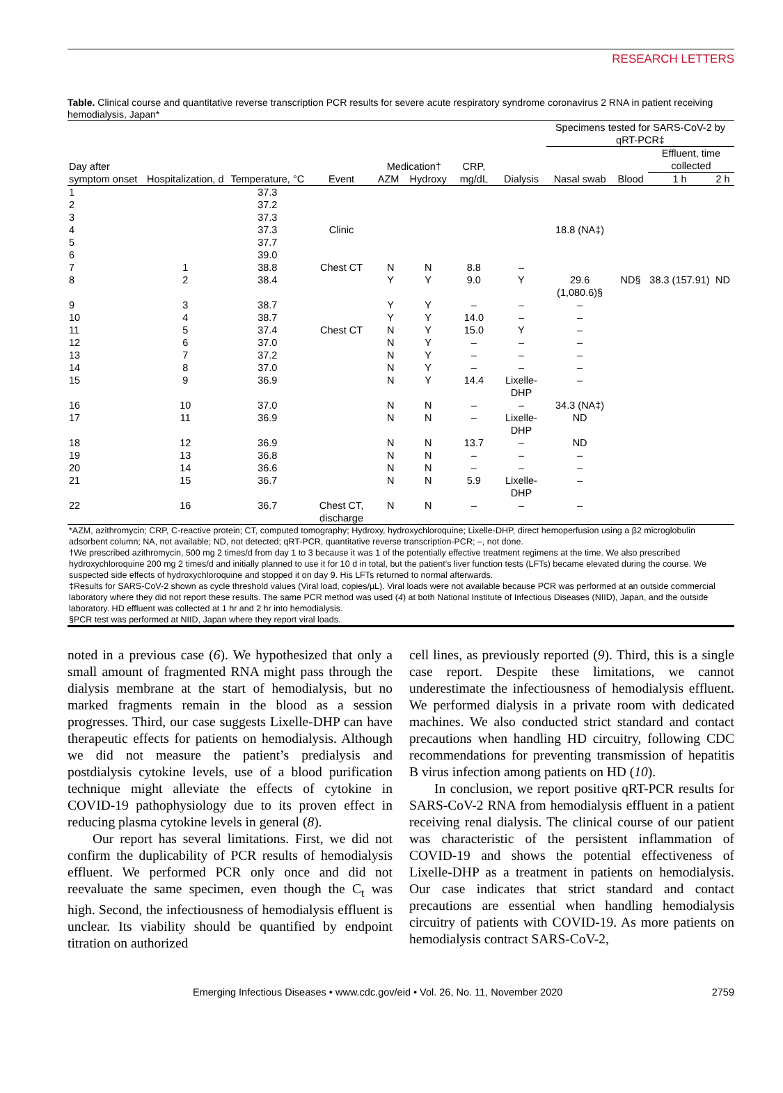RESEARCH LETTERS
Table. Clinical course and quantitative reverse transcription PCR results for severe acute respiratory syndrome coronavirus 2 RNA in patient receiving hemodialysis, Japan*
| | | | | | | | | Specimens tested for SARS-CoV-2 by qRT-PCR‡ | | | |
| --- | --- | --- | --- | --- | --- | --- | --- | --- | --- | --- | --- |
| Day after symptom onset | Hospitalization, d | Temperature, °C | Event | Medication† | | CRP, mg/dL | Dialysis | Nasal swab | Blood | Effluent, time collected | |
| | | | | AZM | Hydroxy | | | | | 1 h | 2 h |
| 1 | | 37.3 | | | | | | | | | |
| 2 | | 37.2 | | | | | | | | | |
| 3 | | 37.3 | | | | | | | | | |
| 4 | | 37.3 | Clinic | | | | | 18.8 (NA‡) | | | |
| 5 | | 37.7 | | | | | | | | | |
| 6 | | 39.0 | | | | | | | | | |
| 7 | 1 | 38.8 | Chest CT | N | N | 8.8 | – | | | | |
| 8 | 2 | 38.4 | | Y | Y | 9.0 | Y | 29.6 (1,080.6)§ | ND§ | 38.3 (157.91) | ND |
| 9 | 3 | 38.7 | | Y | Y | – | – | – | | | |
| 10 | 4 | 38.7 | | Y | Y | 14.0 | – | – | | | |
| 11 | 5 | 37.4 | Chest CT | N | Y | 15.0 | Y | – | | | |
| 12 | 6 | 37.0 | | N | Y | – | – | – | | | |
| 13 | 7 | 37.2 | | N | Y | – | – | – | | | |
| 14 | 8 | 37.0 | | N | Y | – | – | – | | | |
| 15 | 9 | 36.9 | | N | Y | 14.4 | Lixelle-DHP | – | | | |
| 16 | 10 | 37.0 | | N | N | – | – | 34.3 (NA‡) | | | |
| 17 | 11 | 36.9 | | N | N | – | Lixelle-DHP | ND | | | |
| 18 | 12 | 36.9 | | N | N | 13.7 | – | ND | | | |
| 19 | 13 | 36.8 | | N | N | – | – | – | | | |
| 20 | 14 | 36.6 | | N | N | – | – | – | | | |
| 21 | 15 | 36.7 | | N | N | 5.9 | Lixelle-DHP | – | | | |
| 22 | 16 | 36.7 | Chest CT, discharge | N | N | – | – | – | | | |
| *AZM, azithromycin; CRP, C-reactive protein; CT, computed tomography; Hydroxy, hydroxychloroquine; Lixelle-DHP, direct hemoperfusion using a β2 microglobulin adsorbent column; NA, not available; ND, not detected; qRT-PCR, quantitative reverse transcription-PCR; –, not done. †We prescribed azithromycin, 500 mg 2 times/d from day 1 to 3 because it was 1 of the potentially effective treatment regimens at the time. We also prescribed hydroxychloroquine 200 mg 2 times/d and initially planned to use it for 10 d in total, but the patient’s liver function tests (LFTs) became elevated during the course. We suspected side effects of hydroxychloroquine and stopped it on day 9. His LFTs returned to normal afterwards. ‡Results for SARS-CoV-2 shown as cycle threshold values (Viral load, copies/µL). Viral loads were not available because PCR was performed at an outside commercial laboratory where they did not report these results. The same PCR method was used ( 4 ) at both National Institute of Infectious Diseases (NIID), Japan, and the outside laboratory. HD effluent was collected at 1 hr and 2 hr into hemodialysis. §PCR test was performed at NIID, Japan where they report viral loads. | | | | | | | | | | | |
noted in a previous case (6). We hypothesized that only a small amount of fragmented RNA might pass through the dialysis membrane at the start of hemodialysis, but no marked fragments remain in the blood as a session progresses. Third, our case suggests Lixelle-DHP can have therapeutic effects for patients on hemodialysis. Although we did not measure the patient’s predialysis and postdialysis cytokine levels, use of a blood purification technique might alleviate the effects of cytokine in COVID-19 pathophysiology due to its proven effect in reducing plasma cytokine levels in general (8).
Our report has several limitations. First, we did not confirm the duplicability of PCR results of hemodialysis effluent. We performed PCR only once and did not reevaluate the same specimen, even though the C<sub>t</sub> was high. Second, the infectiousness of hemodialysis effluent is unclear. Its viability should be quantified by endpoint titration on authorized
cell lines, as previously reported (9). Third, this is a single case report. Despite these limitations, we cannot underestimate the infectiousness of hemodialysis effluent. We performed dialysis in a private room with dedicated machines. We also conducted strict standard and contact precautions when handling HD circuitry, following CDC recommendations for preventing transmission of hepatitis B virus infection among patients on HD (10).
In conclusion, we report positive qRT-PCR results for SARS-CoV-2 RNA from hemodialysis effluent in a patient receiving renal dialysis. The clinical course of our patient was characteristic of the persistent inflammation of COVID-19 and shows the potential effectiveness of Lixelle-DHP as a treatment in patients on hemodialysis. Our case indicates that strict standard and contact precautions are essential when handling hemodialysis circuitry of patients with COVID-19. As more patients on hemodialysis contract SARS-CoV-2,
Emerging Infectious Diseases • www.cdc.gov/eid • Vol. 26, No. 11, November 2020 2759